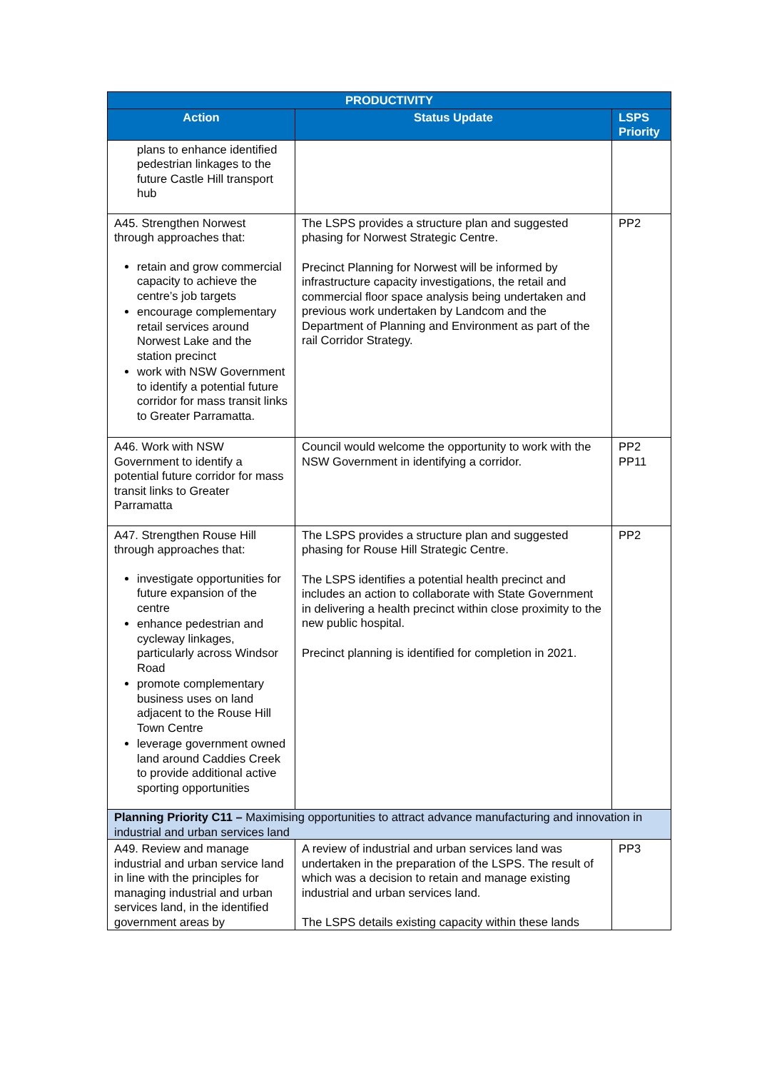| PRODUCTIVITY | | |
| --- | --- | --- |
| Action | Status Update | LSPS Priority |
| plans to enhance identified pedestrian linkages to the future Castle Hill transport hub | | |
| A45. Strengthen Norwest through approaches that: retain and grow commercial capacity to achieve the centre’s job targets encourage complementary retail services around Norwest Lake and the station precinct work with NSW Government to identify a potential future corridor for mass transit links to Greater Parramatta. | The LSPS provides a structure plan and suggested phasing for Norwest Strategic Centre. Precinct Planning for Norwest will be informed by infrastructure capacity investigations, the retail and commercial floor space analysis being undertaken and previous work undertaken by Landcom and the Department of Planning and Environment as part of the rail Corridor Strategy. | PP2 |
| A46. Work with NSW Government to identify a potential future corridor for mass transit links to Greater Parramatta | Council would welcome the opportunity to work with the NSW Government in identifying a corridor. | PP2 PP11 |
| A47. Strengthen Rouse Hill through approaches that: investigate opportunities for future expansion of the centre enhance pedestrian and cycleway linkages, particularly across Windsor Road promote complementary business uses on land adjacent to the Rouse Hill Town Centre leverage government owned land around Caddies Creek to provide additional active sporting opportunities | The LSPS provides a structure plan and suggested phasing for Rouse Hill Strategic Centre. The LSPS identifies a potential health precinct and includes an action to collaborate with State Government in delivering a health precinct within close proximity to the new public hospital. Precinct planning is identified for completion in 2021. | PP2 |
| Planning Priority C11 – Maximising opportunities to attract advance manufacturing and innovation in industrial and urban services land | | |
| A49. Review and manage industrial and urban service land in line with the principles for managing industrial and urban services land, in the identified government areas by | A review of industrial and urban services land was undertaken in the preparation of the LSPS. The result of which was a decision to retain and manage existing industrial and urban services land. The LSPS details existing capacity within these lands | PP3 |